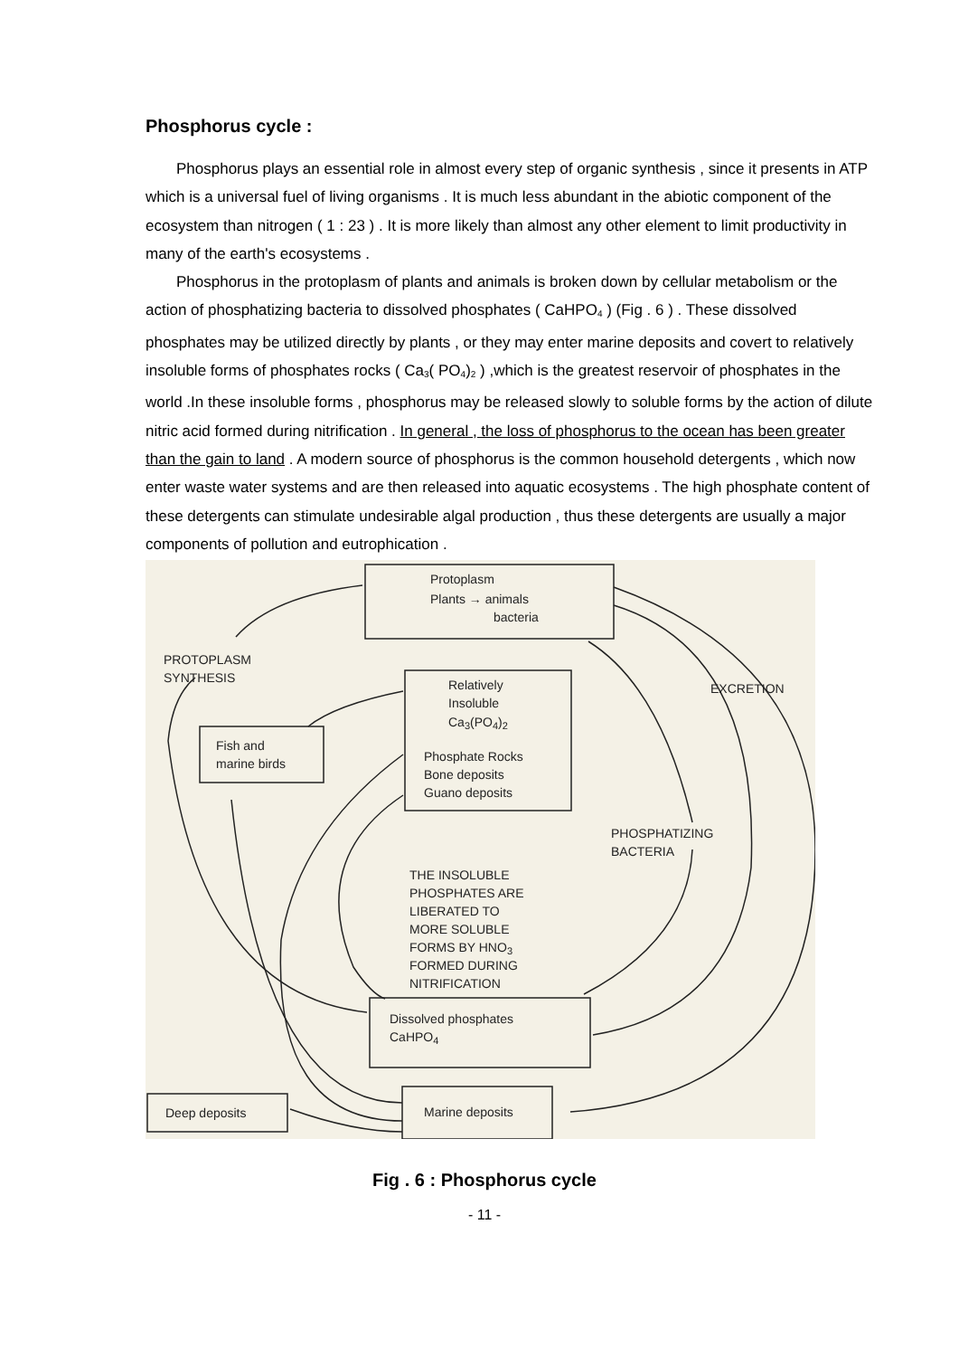Phosphorus cycle :
Phosphorus plays an essential role in almost every step of organic synthesis , since it presents in ATP which is a universal fuel of living organisms . It is much less abundant in the abiotic component of the ecosystem than nitrogen ( 1 : 23 ) . It is more likely than almost any other element to limit productivity in many of the earth's ecosystems .
Phosphorus in the protoplasm of plants and animals is broken down by cellular metabolism or the action of phosphatizing bacteria to dissolved phosphates ( CaHPO<sub>4</sub> ) (Fig . 6 ) . These dissolved phosphates may be utilized directly by plants , or they may enter marine deposits and covert to relatively insoluble forms of phosphates rocks ( Ca<sub>3</sub>( PO<sub>4</sub>)<sub>2</sub> ) ,which is the greatest reservoir of phosphates in the world .In these insoluble forms , phosphorus may be released slowly to soluble forms by the action of dilute nitric acid formed during nitrification . In general , the loss of phosphorus to the ocean has been greater than the gain to land . A modern source of phosphorus is the common household detergents , which now enter waste water systems and are then released into aquatic ecosystems . The high phosphate content of these detergents can stimulate undesirable algal production , thus these detergents are usually a major components of pollution and eutrophication .
Protoplasm
Plants → animals
bacteria
PROTOPLASM
SYNTHESIS
EXCRETION
Relatively
Insoluble
Ca3(PO4)2
Phosphate Rocks
Bone deposits
Guano deposits
Fish and
marine birds
PHOSPHATIZING
BACTERIA
THE INSOLUBLE
PHOSPHATES ARE
LIBERATED TO
MORE SOLUBLE
FORMS BY HNO3
FORMED DURING
NITRIFICATION
Dissolved phosphates
CaHPO4
Deep deposits
Marine deposits
Fig . 6 : Phosphorus cycle
- 11 -